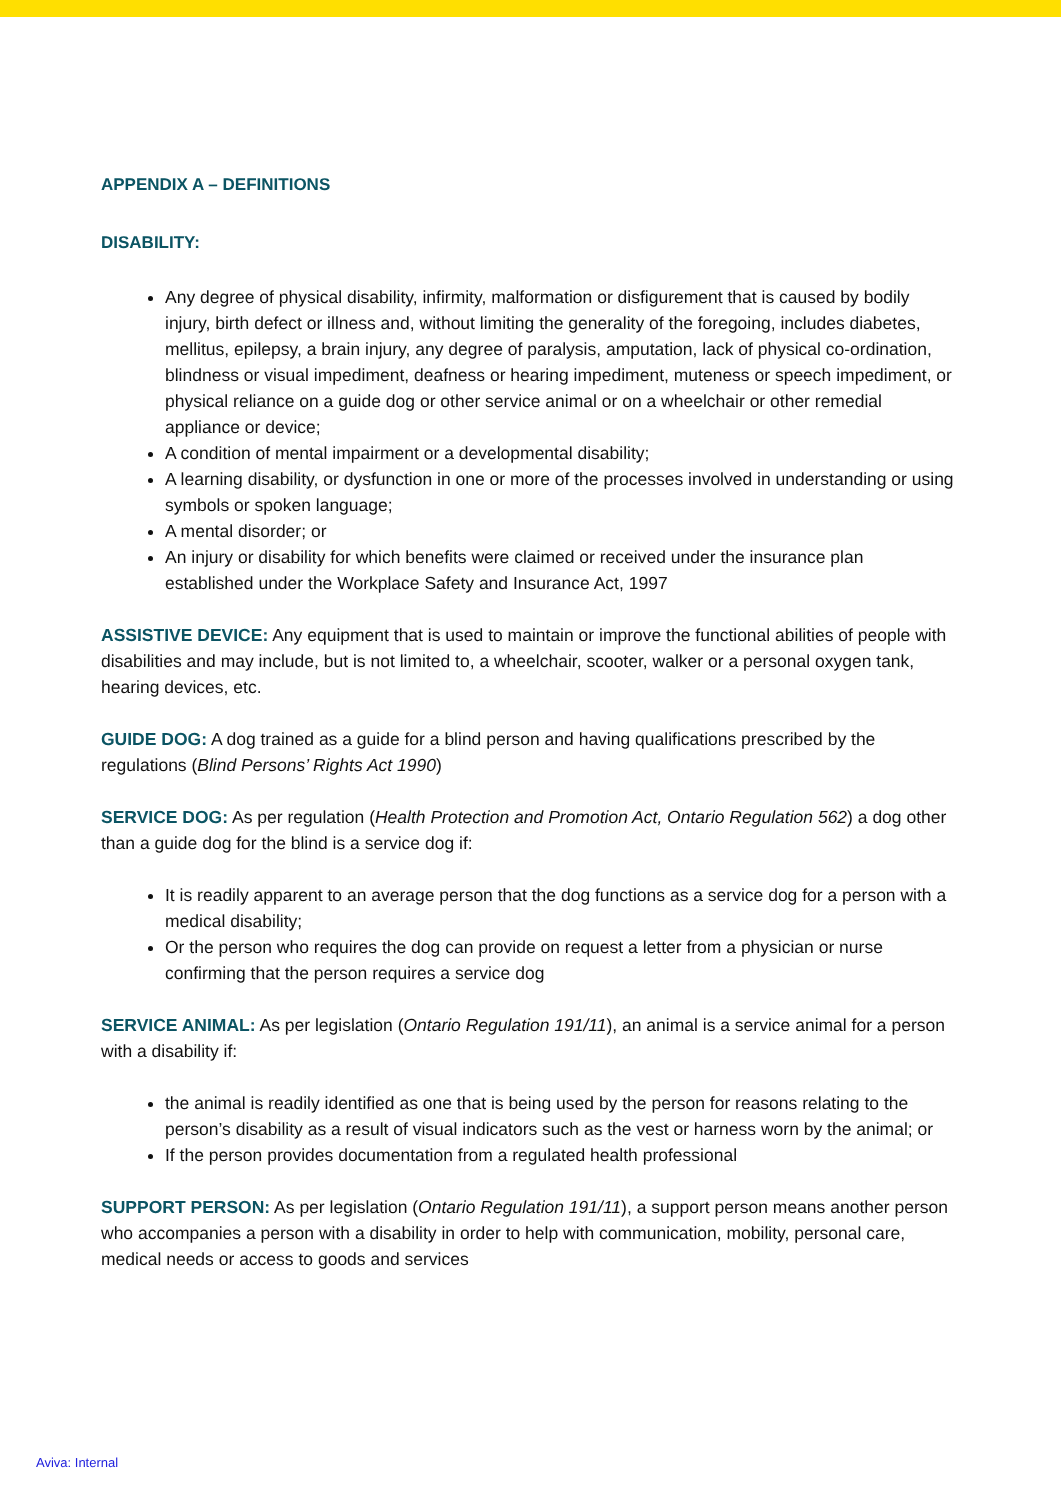APPENDIX A – DEFINITIONS
DISABILITY:
Any degree of physical disability, infirmity, malformation or disfigurement that is caused by bodily injury, birth defect or illness and, without limiting the generality of the foregoing, includes diabetes, mellitus, epilepsy, a brain injury, any degree of paralysis, amputation, lack of physical co-ordination, blindness or visual impediment, deafness or hearing impediment, muteness or speech impediment, or physical reliance on a guide dog or other service animal or on a wheelchair or other remedial appliance or device;
A condition of mental impairment or a developmental disability;
A learning disability, or dysfunction in one or more of the processes involved in understanding or using symbols or spoken language;
A mental disorder; or
An injury or disability for which benefits were claimed or received under the insurance plan established under the Workplace Safety and Insurance Act, 1997
ASSISTIVE DEVICE: Any equipment that is used to maintain or improve the functional abilities of people with disabilities and may include, but is not limited to, a wheelchair, scooter, walker or a personal oxygen tank, hearing devices, etc.
GUIDE DOG: A dog trained as a guide for a blind person and having qualifications prescribed by the regulations (Blind Persons’ Rights Act 1990)
SERVICE DOG: As per regulation (Health Protection and Promotion Act, Ontario Regulation 562) a dog other than a guide dog for the blind is a service dog if:
It is readily apparent to an average person that the dog functions as a service dog for a person with a medical disability;
Or the person who requires the dog can provide on request a letter from a physician or nurse confirming that the person requires a service dog
SERVICE ANIMAL: As per legislation (Ontario Regulation 191/11), an animal is a service animal for a person with a disability if:
the animal is readily identified as one that is being used by the person for reasons relating to the person’s disability as a result of visual indicators such as the vest or harness worn by the animal; or
If the person provides documentation from a regulated health professional
SUPPORT PERSON: As per legislation (Ontario Regulation 191/11), a support person means another person who accompanies a person with a disability in order to help with communication, mobility, personal care, medical needs or access to goods and services
Aviva: Internal